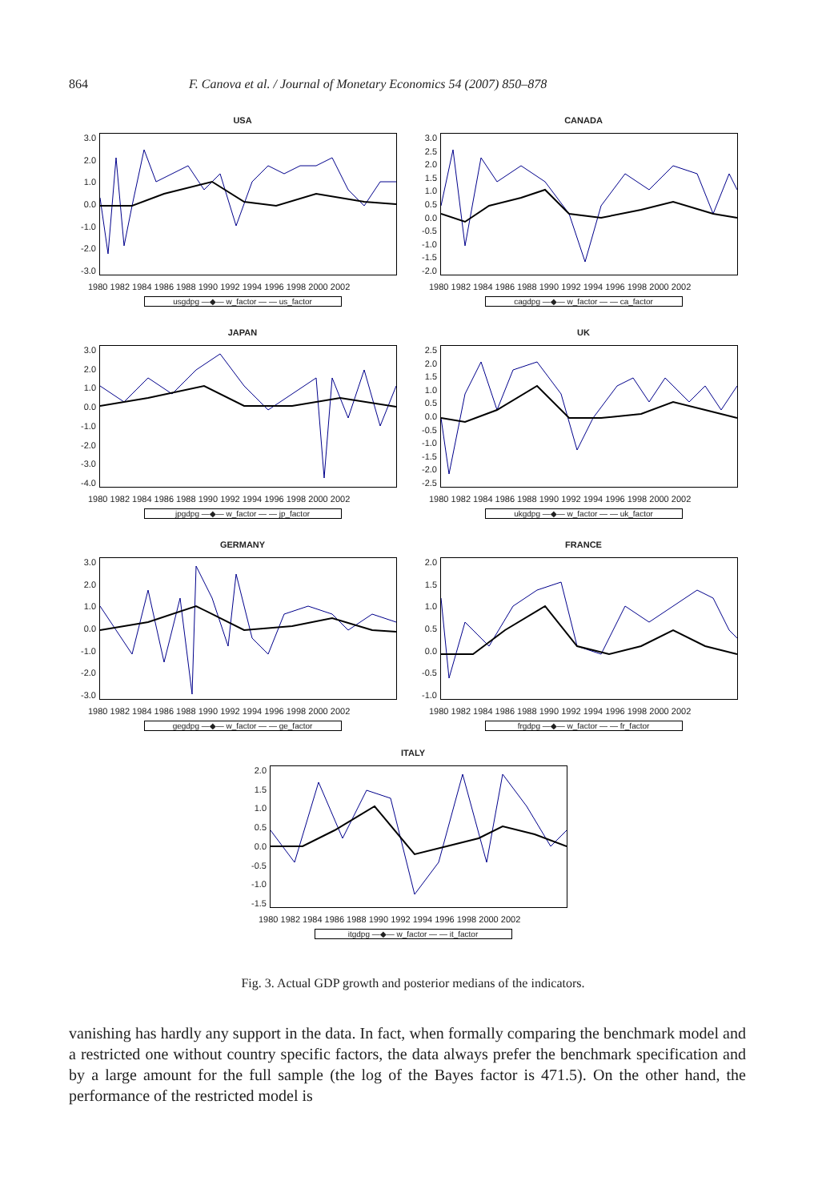864 F. Canova et al. / Journal of Monetary Economics 54 (2007) 850–878
USA
3.0
2.0
1.0
0.0
-1.0
-2.0
-3.0
1980 1982 1984 1986 1988 1990 1992 1994 1996 1998 2000 2002
usgdpg —◆— w_factor — — us_factor
CANADA
3.0
2.5
2.0
1.5
1.0
0.5
0.0
-0.5
-1.0
-1.5
-2.0
1980 1982 1984 1986 1988 1990 1992 1994 1996 1998 2000 2002
cagdpg —◆— w_factor — — ca_factor
JAPAN
3.0
2.0
1.0
0.0
-1.0
-2.0
-3.0
-4.0
1980 1982 1984 1986 1988 1990 1992 1994 1996 1998 2000 2002
jpgdpg —◆— w_factor — — jp_factor
UK
2.5
2.0
1.5
1.0
0.5
0.0
-0.5
-1.0
-1.5
-2.0
-2.5
1980 1982 1984 1986 1988 1990 1992 1994 1996 1998 2000 2002
ukgdpg —◆— w_factor — — uk_factor
GERMANY
3.0
2.0
1.0
0.0
-1.0
-2.0
-3.0
1980 1982 1984 1986 1988 1990 1992 1994 1996 1998 2000 2002
gegdpg —◆— w_factor — — ge_factor
FRANCE
2.0
1.5
1.0
0.5
0.0
-0.5
-1.0
1980 1982 1984 1986 1988 1990 1992 1994 1996 1998 2000 2002
frgdpg —◆— w_factor — — fr_factor
ITALY
2.0
1.5
1.0
0.5
0.0
-0.5
-1.0
-1.5
1980 1982 1984 1986 1988 1990 1992 1994 1996 1998 2000 2002
itgdpg —◆— w_factor — — it_factor
Fig. 3. Actual GDP growth and posterior medians of the indicators.
vanishing has hardly any support in the data. In fact, when formally comparing the benchmark model and a restricted one without country specific factors, the data always prefer the benchmark specification and by a large amount for the full sample (the log of the Bayes factor is 471.5). On the other hand, the performance of the restricted model is